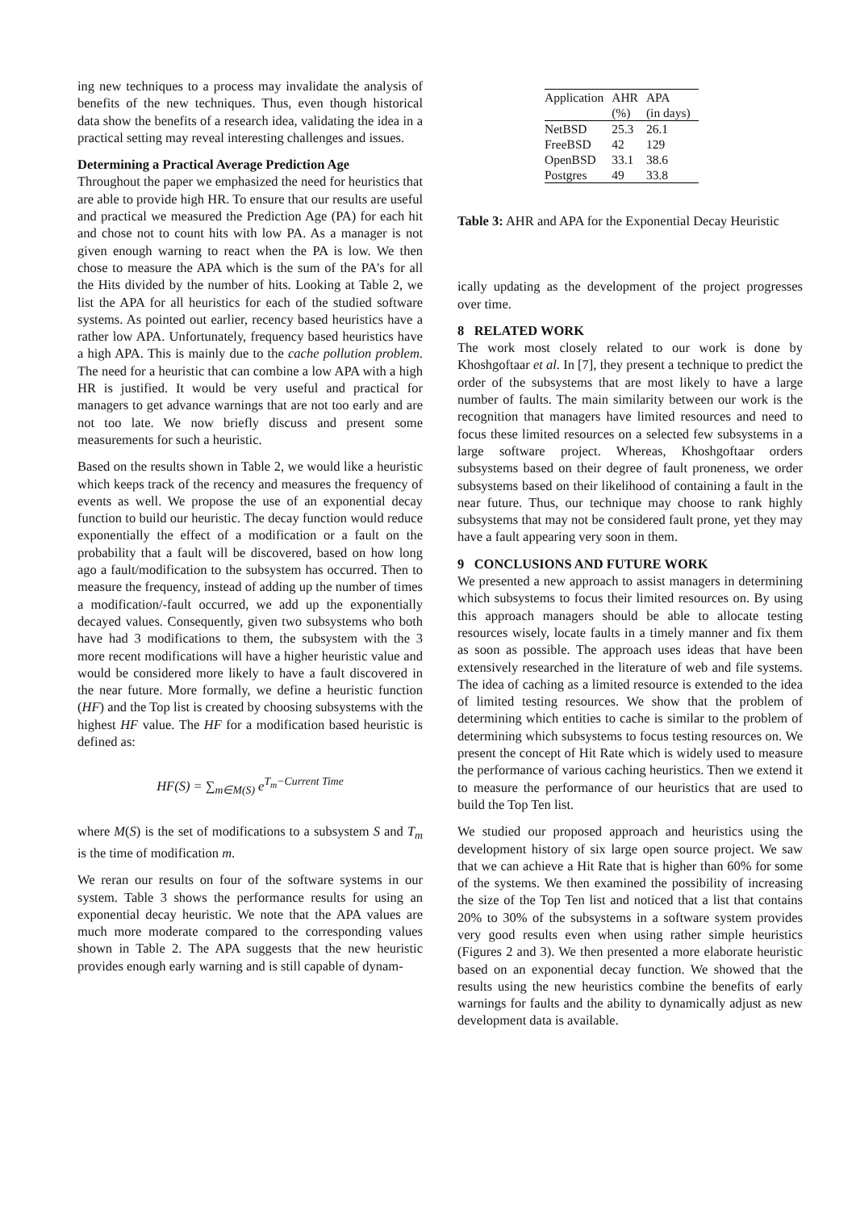ing new techniques to a process may invalidate the analysis of benefits of the new techniques. Thus, even though historical data show the benefits of a research idea, validating the idea in a practical setting may reveal interesting challenges and issues.
Determining a Practical Average Prediction Age
Throughout the paper we emphasized the need for heuristics that are able to provide high HR. To ensure that our results are useful and practical we measured the Prediction Age (PA) for each hit and chose not to count hits with low PA. As a manager is not given enough warning to react when the PA is low. We then chose to measure the APA which is the sum of the PA's for all the Hits divided by the number of hits. Looking at Table 2, we list the APA for all heuristics for each of the studied software systems. As pointed out earlier, recency based heuristics have a rather low APA. Unfortunately, frequency based heuristics have a high APA. This is mainly due to the cache pollution problem. The need for a heuristic that can combine a low APA with a high HR is justified. It would be very useful and practical for managers to get advance warnings that are not too early and are not too late. We now briefly discuss and present some measurements for such a heuristic.
Based on the results shown in Table 2, we would like a heuristic which keeps track of the recency and measures the frequency of events as well. We propose the use of an exponential decay function to build our heuristic. The decay function would reduce exponentially the effect of a modification or a fault on the probability that a fault will be discovered, based on how long ago a fault/modification to the subsystem has occurred. Then to measure the frequency, instead of adding up the number of times a modification/-fault occurred, we add up the exponentially decayed values. Consequently, given two subsystems who both have had 3 modifications to them, the subsystem with the 3 more recent modifications will have a higher heuristic value and would be considered more likely to have a fault discovered in the near future. More formally, we define a heuristic function (HF) and the Top list is created by choosing subsystems with the highest HF value. The HF for a modification based heuristic is defined as:
HF(S) = ∑<sub>m∈M(S)</sub> e<sup>T<sub>m</sub>−Current Time</sup>
where M(S) is the set of modifications to a subsystem S and T<sub>m</sub> is the time of modification m.
We reran our results on four of the software systems in our system. Table 3 shows the performance results for using an exponential decay heuristic. We note that the APA values are much more moderate compared to the corresponding values shown in Table 2. The APA suggests that the new heuristic provides enough early warning and is still capable of dynam-
| Application | AHR (%) | APA (in days) |
| --- | --- | --- |
| NetBSD | 25.3 | 26.1 |
| FreeBSD | 42 | 129 |
| OpenBSD | 33.1 | 38.6 |
| Postgres | 49 | 33.8 |
Table 3: AHR and APA for the Exponential Decay Heuristic
ically updating as the development of the project progresses over time.
8 RELATED WORK
The work most closely related to our work is done by Khoshgoftaar et al. In [7], they present a technique to predict the order of the subsystems that are most likely to have a large number of faults. The main similarity between our work is the recognition that managers have limited resources and need to focus these limited resources on a selected few subsystems in a large software project. Whereas, Khoshgoftaar orders subsystems based on their degree of fault proneness, we order subsystems based on their likelihood of containing a fault in the near future. Thus, our technique may choose to rank highly subsystems that may not be considered fault prone, yet they may have a fault appearing very soon in them.
9 CONCLUSIONS AND FUTURE WORK
We presented a new approach to assist managers in determining which subsystems to focus their limited resources on. By using this approach managers should be able to allocate testing resources wisely, locate faults in a timely manner and fix them as soon as possible. The approach uses ideas that have been extensively researched in the literature of web and file systems. The idea of caching as a limited resource is extended to the idea of limited testing resources. We show that the problem of determining which entities to cache is similar to the problem of determining which subsystems to focus testing resources on. We present the concept of Hit Rate which is widely used to measure the performance of various caching heuristics. Then we extend it to measure the performance of our heuristics that are used to build the Top Ten list.
We studied our proposed approach and heuristics using the development history of six large open source project. We saw that we can achieve a Hit Rate that is higher than 60% for some of the systems. We then examined the possibility of increasing the size of the Top Ten list and noticed that a list that contains 20% to 30% of the subsystems in a software system provides very good results even when using rather simple heuristics (Figures 2 and 3). We then presented a more elaborate heuristic based on an exponential decay function. We showed that the results using the new heuristics combine the benefits of early warnings for faults and the ability to dynamically adjust as new development data is available.